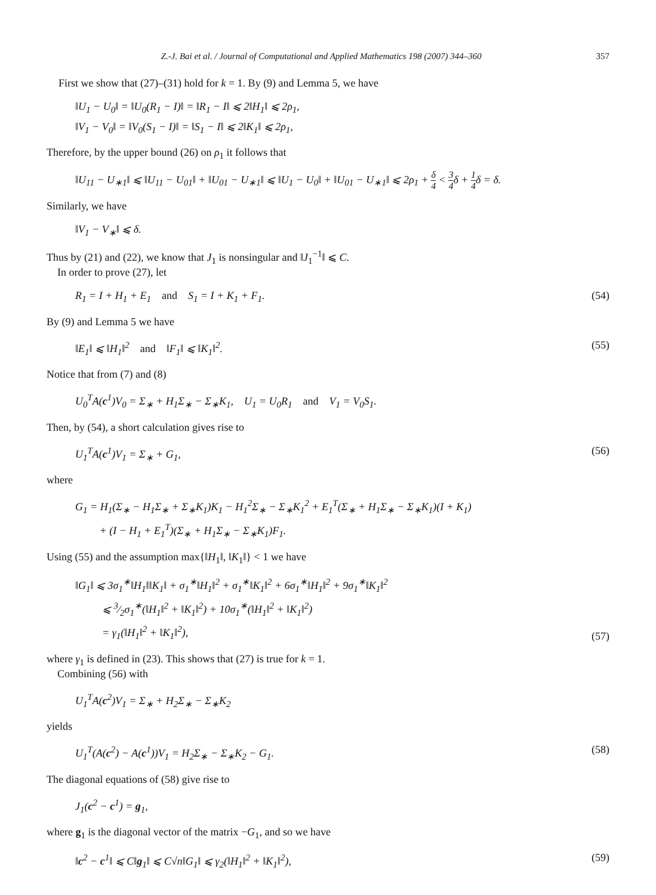Z.-J. Bai et al. / Journal of Computational and Applied Mathematics 198 (2007) 344–360 357
First we show that (27)–(31) hold for k = 1. By (9) and Lemma 5, we have
‖U<sub>1</sub> − U<sub>0</sub>‖ = ‖U<sub>0</sub>(R<sub>1</sub> − I)‖ = ‖R<sub>1</sub> − I‖ ⩽ 2‖H<sub>1</sub>‖ ⩽ 2ρ<sub>1</sub>,
‖V<sub>1</sub> − V<sub>0</sub>‖ = ‖V<sub>0</sub>(S<sub>1</sub> − I)‖ = ‖S<sub>1</sub> − I‖ ⩽ 2‖K<sub>1</sub>‖ ⩽ 2ρ<sub>1</sub>,
Therefore, by the upper bound (26) on ρ<sub>1</sub> it follows that
‖U<sub>11</sub> − U<sub>∗1</sub>‖ ⩽ ‖U<sub>11</sub> − U<sub>01</sub>‖ + ‖U<sub>01</sub> − U<sub>∗1</sub>‖ ⩽ ‖U<sub>1</sub> − U<sub>0</sub>‖ + ‖U<sub>01</sub> − U<sub>∗1</sub>‖ ⩽ 2ρ<sub>1</sub> + δ 4 < 3 4δ + 1 4δ = δ.
Similarly, we have
‖V<sub>1</sub> − V<sub>∗</sub>‖ ⩽ δ.
Thus by (21) and (22), we know that J<sub>1</sub> is nonsingular and ‖J<sub>1</sub><sup>−1</sup>‖ ⩽ C.
In order to prove (27), let
R<sub>1</sub> = I + H<sub>1</sub> + E<sub>1</sub> and S<sub>1</sub> = I + K<sub>1</sub> + F<sub>1</sub>.
(54)
By (9) and Lemma 5 we have
‖E<sub>1</sub>‖ ⩽ ‖H<sub>1</sub>‖<sup>2</sup> and ‖F<sub>1</sub>‖ ⩽ ‖K<sub>1</sub>‖<sup>2</sup>.
(55)
Notice that from (7) and (8)
U<sub>0</sub><sup>T</sup>A(c<sup>1</sup>)V<sub>0</sub> = Σ<sub>∗</sub> + H<sub>1</sub>Σ<sub>∗</sub> − Σ<sub>∗</sub>K<sub>1</sub>, U<sub>1</sub> = U<sub>0</sub>R<sub>1</sub> and V<sub>1</sub> = V<sub>0</sub>S<sub>1</sub>.
Then, by (54), a short calculation gives rise to
U<sub>1</sub><sup>T</sup>A(c<sup>1</sup>)V<sub>1</sub> = Σ<sub>∗</sub> + G<sub>1</sub>, (56)
where
G<sub>1</sub> = H<sub>1</sub>(Σ<sub>∗</sub> − H<sub>1</sub>Σ<sub>∗</sub> + Σ<sub>∗</sub>K<sub>1</sub>)K<sub>1</sub> − H<sub>1</sub><sup>2</sup>Σ<sub>∗</sub> − Σ<sub>∗</sub>K<sub>1</sub><sup>2</sup> + E<sub>1</sub><sup>T</sup>(Σ<sub>∗</sub> + H<sub>1</sub>Σ<sub>∗</sub> − Σ<sub>∗</sub>K<sub>1</sub>)(I + K<sub>1</sub>)
+ (I − H<sub>1</sub> + E<sub>1</sub><sup>T</sup>)(Σ<sub>∗</sub> + H<sub>1</sub>Σ<sub>∗</sub> − Σ<sub>∗</sub>K<sub>1</sub>)F<sub>1</sub>.
Using (55) and the assumption max{‖H<sub>1</sub>‖, ‖K<sub>1</sub>‖} < 1 we have
‖G<sub>1</sub>‖ ⩽ 3σ<sub>1</sub><sup>∗</sup>‖H<sub>1</sub>‖‖K<sub>1</sub>‖ + σ<sub>1</sub><sup>∗</sup>‖H<sub>1</sub>‖<sup>2</sup> + σ<sub>1</sub><sup>∗</sup>‖K<sub>1</sub>‖<sup>2</sup> + 6σ<sub>1</sub><sup>∗</sup>‖H<sub>1</sub>‖<sup>2</sup> + 9σ<sub>1</sub><sup>∗</sup>‖K<sub>1</sub>‖<sup>2</sup>
⩽ 3⁄2σ<sub>1</sub><sup>∗</sup>(‖H<sub>1</sub>‖<sup>2</sup> + ‖K<sub>1</sub>‖<sup>2</sup>) + 10σ<sub>1</sub><sup>∗</sup>(‖H<sub>1</sub>‖<sup>2</sup> + ‖K<sub>1</sub>‖<sup>2</sup>)
= γ<sub>1</sub>(‖H<sub>1</sub>‖<sup>2</sup> + ‖K<sub>1</sub>‖<sup>2</sup>),
(57)
where γ<sub>1</sub> is defined in (23). This shows that (27) is true for k = 1.
Combining (56) with
U<sub>1</sub><sup>T</sup>A(c<sup>2</sup>)V<sub>1</sub> = Σ<sub>∗</sub> + H<sub>2</sub>Σ<sub>∗</sub> − Σ<sub>∗</sub>K<sub>2</sub>
yields
U<sub>1</sub><sup>T</sup>(A(c<sup>2</sup>) − A(c<sup>1</sup>))V<sub>1</sub> = H<sub>2</sub>Σ<sub>∗</sub> − Σ<sub>∗</sub>K<sub>2</sub> − G<sub>1</sub>.
(58)
The diagonal equations of (58) give rise to
J<sub>1</sub>(c<sup>2</sup> − c<sup>1</sup>) = g<sub>1</sub>,
where g<sub>1</sub> is the diagonal vector of the matrix −G<sub>1</sub>, and so we have
‖c<sup>2</sup> − c<sup>1</sup>‖ ⩽ C‖g<sub>1</sub>‖ ⩽ C√n‖G<sub>1</sub>‖ ⩽ γ<sub>2</sub>(‖H<sub>1</sub>‖<sup>2</sup> + ‖K<sub>1</sub>‖<sup>2</sup>),
(59)